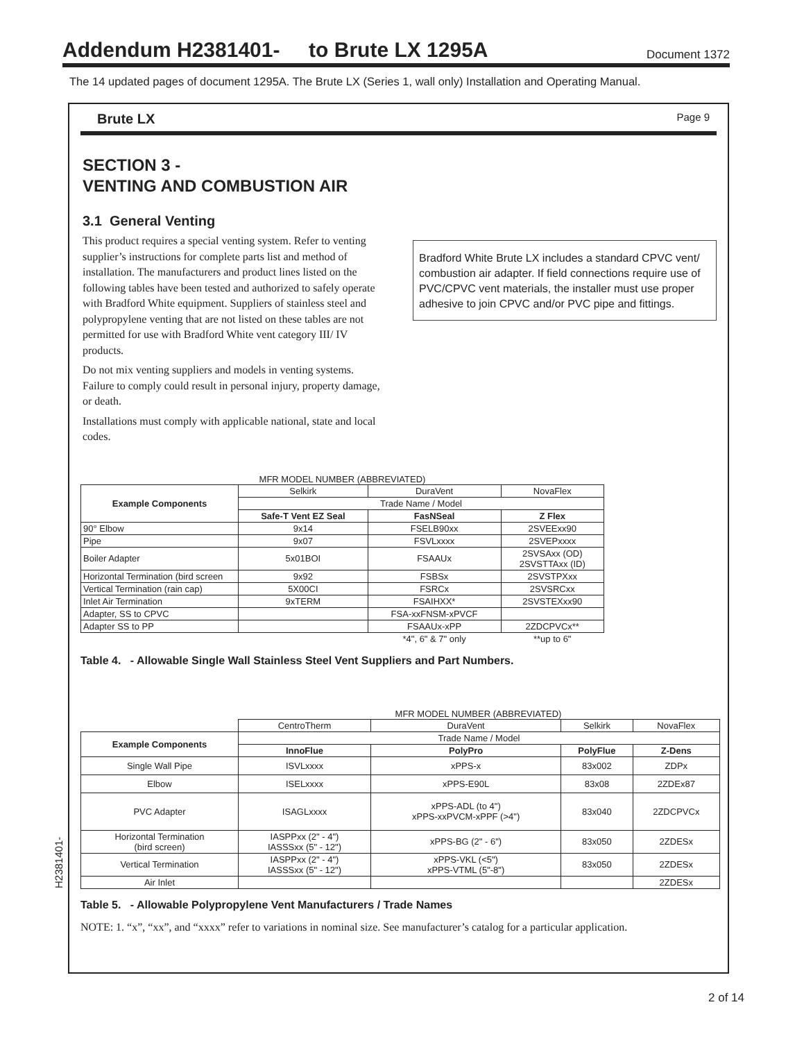Addendum H2381401- to Brute LX 1295A
Document 1372
The 14 updated pages of document 1295A. The Brute LX (Series 1, wall only) Installation and Operating Manual.
Brute LX Page 9
SECTION 3 -
VENTING AND COMBUSTION AIR
3.1 General Venting
This product requires a special venting system. Refer to venting supplier’s instructions for complete parts list and method of installation. The manufacturers and product lines listed on the following tables have been tested and authorized to safely operate with Bradford White equipment. Suppliers of stainless steel and polypropylene venting that are not listed on these tables are not permitted for use with Bradford White vent category III/ IV products.
Do not mix venting suppliers and models in venting systems. Failure to comply could result in personal injury, property damage, or death.
Installations must comply with applicable national, state and local codes.
Bradford White Brute LX includes a standard CPVC vent/ combustion air adapter. If field connections require use of PVC/CPVC vent materials, the installer must use proper adhesive to join CPVC and/or PVC pipe and fittings.
MFR MODEL NUMBER (ABBREVIATED)
| Example Components | Selkirk | DuraVent | NovaFlex |
| | Trade Name / Model | | |
| | Safe-T Vent EZ Seal | FasNSeal | Z Flex |
| 90° Elbow | 9x14 | FSELB90xx | 2SVEExx90 |
| Pipe | 9x07 | FSVLxxxx | 2SVEPxxxx |
| Boiler Adapter | 5x01BOI | FSAAUx | 2SVSAxx (OD) 2SVSTTAxx (ID) |
| Horizontal Termination (bird screen | 9x92 | FSBSx | 2SVSTPXxx |
| Vertical Termination (rain cap) | 5X00CI | FSRCx | 2SVSRCxx |
| Inlet Air Termination | 9xTERM | FSAIHXX* | 2SVSTEXxx90 |
| Adapter, SS to CPVC | | FSA-xxFNSM-xPVCF | |
| Adapter SS to PP | | FSAAUx-xPP | 2ZDCPVCx** |
| | | *4", 6" & 7" only | **up to 6" |
Table 4. - Allowable Single Wall Stainless Steel Vent Suppliers and Part Numbers.
MFR MODEL NUMBER (ABBREVIATED)
| | CentroTherm | DuraVent | Selkirk | NovaFlex |
| Example Components | Trade Name / Model | | | |
| | InnoFlue | PolyPro | PolyFlue | Z-Dens |
| Single Wall Pipe | ISVLxxxx | xPPS-x | 83x002 | ZDPx |
| Elbow | ISELxxxx | xPPS-E90L | 83x08 | 2ZDEx87 |
| PVC Adapter | ISAGLxxxx | xPPS-ADL (to 4") xPPS-xxPVCM-xPPF (>4") | 83x040 | 2ZDCPVCx |
| Horizontal Termination (bird screen) | IASPPxx (2" - 4") IASSSxx (5" - 12") | xPPS-BG (2" - 6") | 83x050 | 2ZDESx |
| Vertical Termination | IASPPxx (2" - 4") IASSSxx (5" - 12") | xPPS-VKL (<5") xPPS-VTML (5"-8") | 83x050 | 2ZDESx |
| Air Inlet | | | | 2ZDESx |
Table 5. - Allowable Polypropylene Vent Manufacturers / Trade Names
NOTE: 1. “x”, “xx”, and “xxxx” refer to variations in nominal size. See manufacturer’s catalog for a particular application.
H2381401-
2 of 14